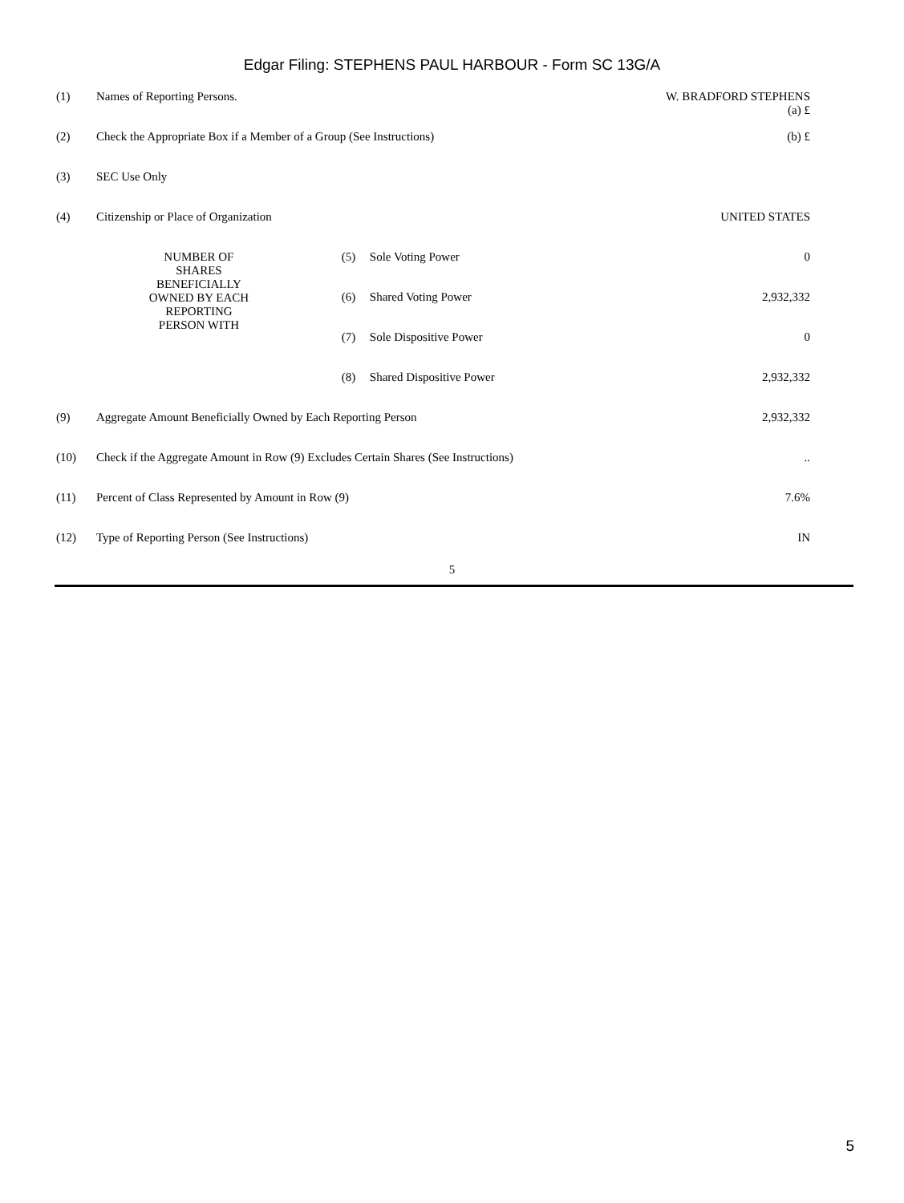Edgar Filing: STEPHENS PAUL HARBOUR - Form SC 13G/A
| (1) | Names of Reporting Persons. | | | W. BRADFORD STEPHENS (a) £ |
| (2) | Check the Appropriate Box if a Member of a Group (See Instructions) | | | (b) £ |
| (3) | SEC Use Only | | | |
| (4) | Citizenship or Place of Organization | | | UNITED STATES |
| NUMBER OF SHARES BENEFICIALLY OWNED BY EACH REPORTING PERSON WITH | | (5) | Sole Voting Power | 0 |
| | | (6) | Shared Voting Power | 2,932,332 |
| | | (7) | Sole Dispositive Power | 0 |
| | | (8) | Shared Dispositive Power | 2,932,332 |
| (9) | Aggregate Amount Beneficially Owned by Each Reporting Person | | | 2,932,332 |
| (10) | Check if the Aggregate Amount in Row (9) Excludes Certain Shares (See Instructions) | | | .. |
| (11) | Percent of Class Represented by Amount in Row (9) | | | 7.6% |
| (12) | Type of Reporting Person (See Instructions) | | | IN |
5
5